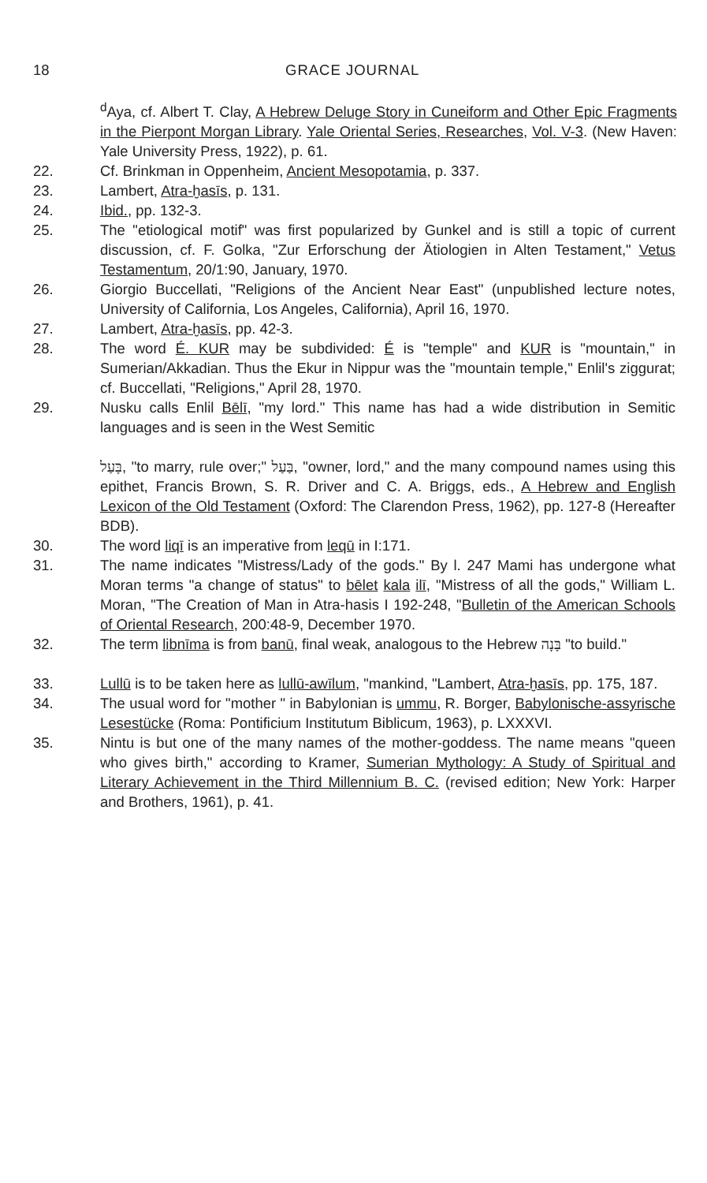18 GRACE JOURNAL
<sup>d</sup> Aya, cf. Albert T. Clay, A Hebrew Deluge Story in Cuneiform and Other Epic Fragments in the Pierpont Morgan Library. Yale Oriental Series, Researches, Vol. V-3. (New Haven: Yale University Press, 1922), p. 61.
22. Cf. Brinkman in Oppenheim, Ancient Mesopotamia, p. 337.
23. Lambert, Atra-ḫasīs, p. 131.
24. Ibid., pp. 132-3.
25. The "etiological motif" was first popularized by Gunkel and is still a topic of current discussion, cf. F. Golka, "Zur Erforschung der Ätiologien in Alten Testament," Vetus Testamentum, 20/1:90, January, 1970.
26. Giorgio Buccellati, "Religions of the Ancient Near East" (unpublished lecture notes, University of California, Los Angeles, California), April 16, 1970.
27. Lambert, Atra-ḫasīs, pp. 42-3.
28. The word É. KUR may be subdivided: É is "temple" and KUR is "mountain," in Sumerian/Akkadian. Thus the Ekur in Nippur was the "mountain temple," Enlil's ziggurat; cf. Buccellati, "Religions," April 28, 1970.
29. Nusku calls Enlil Bēlī, "my lord." This name has had a wide distribution in Semitic languages and is seen in the West Semitic
בָּעַל, "to marry, rule over;" בַּעַל, "owner, lord," and the many compound names using this epithet, Francis Brown, S. R. Driver and C. A. Briggs, eds., A Hebrew and English Lexicon of the Old Testament (Oxford: The Clarendon Press, 1962), pp. 127-8 (Hereafter BDB).
30. The word liqī is an imperative from leqū in I:171.
31. The name indicates "Mistress/Lady of the gods." By l. 247 Mami has undergone what Moran terms "a change of status" to bēlet kala ilī, "Mistress of all the gods," William L. Moran, "The Creation of Man in Atra-hasis I 192-248, "Bulletin of the American Schools of Oriental Research, 200:48-9, December 1970.
32. The term libnīma is from banū, final weak, analogous to the Hebrew בָּנָה "to build."
33. Lullū is to be taken here as lullū-awīlum, "mankind, "Lambert, Atra-ḫasīs, pp. 175, 187.
34. The usual word for "mother " in Babylonian is ummu, R. Borger, Babylonische-assyrische Lesestücke (Roma: Pontificium Institutum Biblicum, 1963), p. LXXXVI.
35. Nintu is but one of the many names of the mother-goddess. The name means "queen who gives birth," according to Kramer, Sumerian Mythology: A Study of Spiritual and Literary Achievement in the Third Millennium B. C. (revised edition; New York: Harper and Brothers, 1961), p. 41.